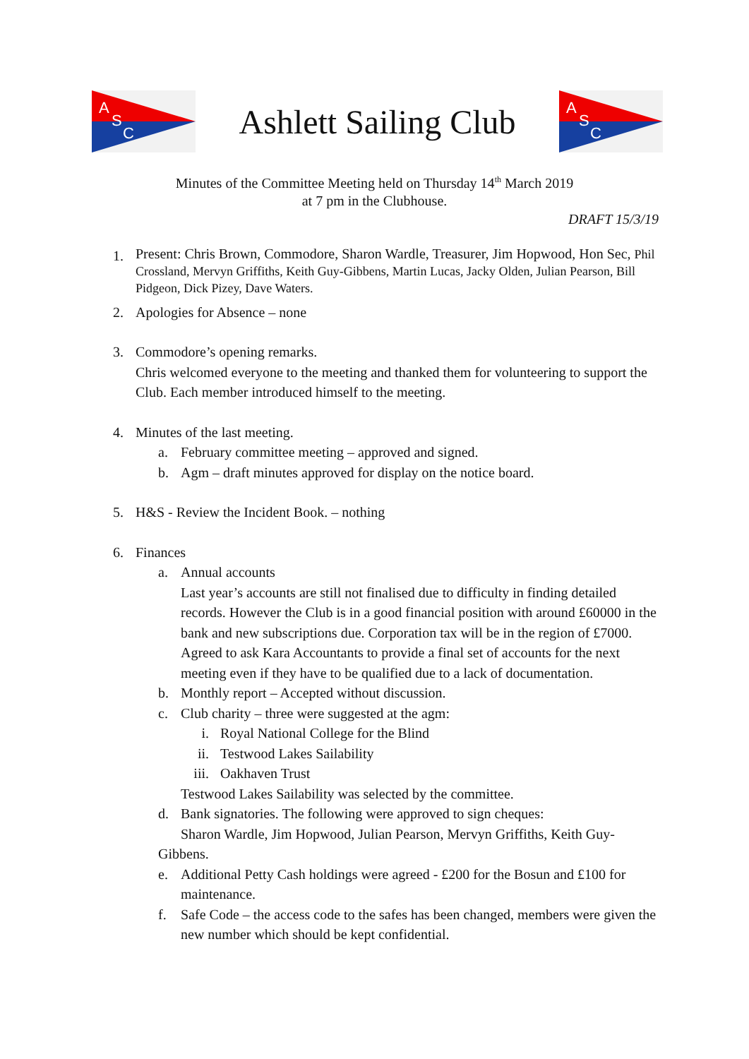A
S
C
Ashlett Sailing Club
A
S
C
Minutes of the Committee Meeting held on Thursday 14<sup>th</sup> March 2019
at 7 pm in the Clubhouse.
DRAFT 15/3/19
1.
Present: Chris Brown, Commodore, Sharon Wardle, Treasurer, Jim Hopwood, Hon Sec, Phil Crossland, Mervyn Griffiths, Keith Guy-Gibbens, Martin Lucas, Jacky Olden, Julian Pearson, Bill Pidgeon, Dick Pizey, Dave Waters.
2. Apologies for Absence – none
3. Commodore’s opening remarks.
Chris welcomed everyone to the meeting and thanked them for volunteering to support the Club. Each member introduced himself to the meeting.
4. Minutes of the last meeting.
a. February committee meeting – approved and signed.
b. Agm – draft minutes approved for display on the notice board.
5. H&S - Review the Incident Book. – nothing
6. Finances
a. Annual accounts
Last year’s accounts are still not finalised due to difficulty in finding detailed records. However the Club is in a good financial position with around £60000 in the bank and new subscriptions due. Corporation tax will be in the region of £7000.
Agreed to ask Kara Accountants to provide a final set of accounts for the next meeting even if they have to be qualified due to a lack of documentation.
b. Monthly report – Accepted without discussion.
c. Club charity – three were suggested at the agm:
i. Royal National College for the Blind
ii. Testwood Lakes Sailability
iii.
Oakhaven Trust
Testwood Lakes Sailability was selected by the committee.
d. Bank signatories. The following were approved to sign cheques:
Sharon Wardle, Jim Hopwood, Julian Pearson, Mervyn Griffiths, Keith Guy-Gibbens.
e. Additional Petty Cash holdings were agreed - £200 for the Bosun and £100 for maintenance.
f. Safe Code – the access code to the safes has been changed, members were given the new number which should be kept confidential.